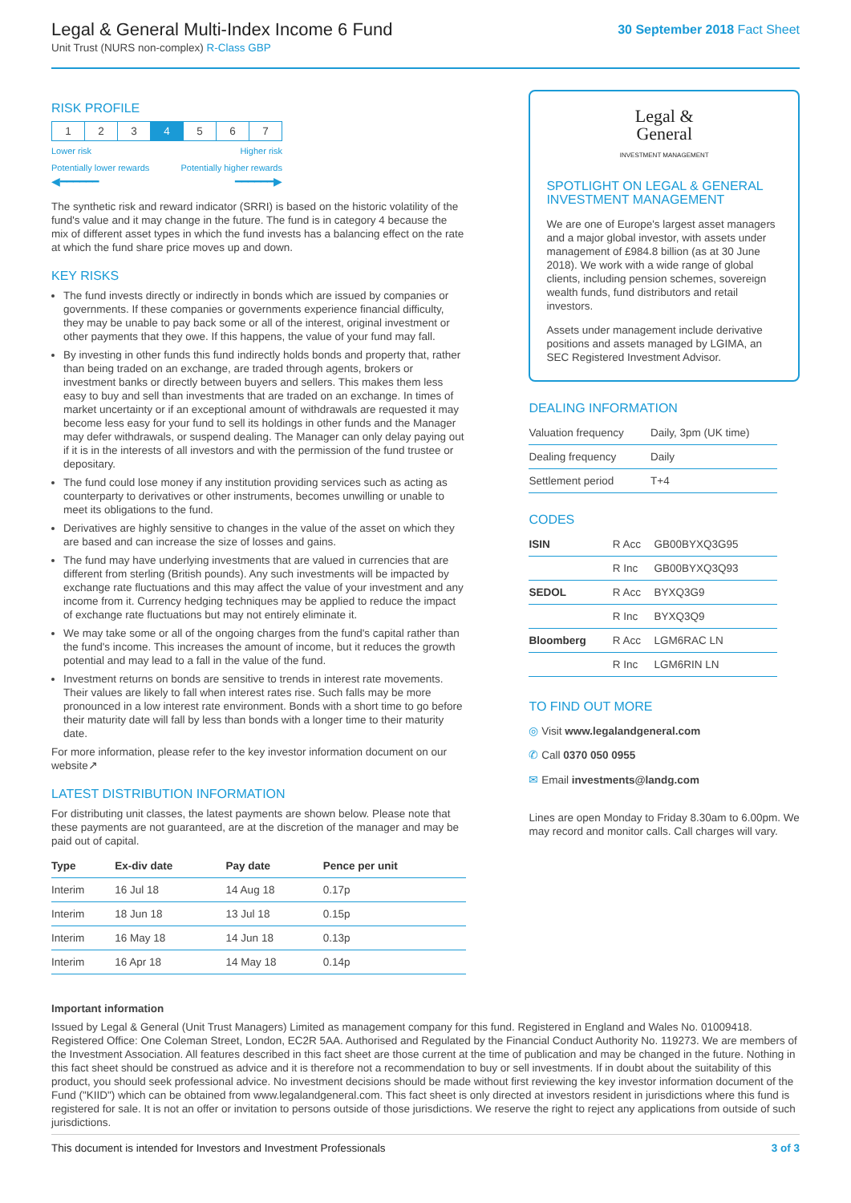Legal & General Multi-Index Income 6 Fund
Unit Trust (NURS non-complex) R-Class GBP
30 September 2018 Fact Sheet
RISK PROFILE
| 1 | 2 | 3 | 4 | 5 | 6 | 7 |
Lower risk Higher risk
Potentially lower rewards Potentially higher rewards
◀━━━━━━ ━━━━━━▶
The synthetic risk and reward indicator (SRRI) is based on the historic volatility of the fund's value and it may change in the future. The fund is in category 4 because the mix of different asset types in which the fund invests has a balancing effect on the rate at which the fund share price moves up and down.
KEY RISKS
The fund invests directly or indirectly in bonds which are issued by companies or governments. If these companies or governments experience financial difficulty, they may be unable to pay back some or all of the interest, original investment or other payments that they owe. If this happens, the value of your fund may fall.
By investing in other funds this fund indirectly holds bonds and property that, rather than being traded on an exchange, are traded through agents, brokers or investment banks or directly between buyers and sellers. This makes them less easy to buy and sell than investments that are traded on an exchange. In times of market uncertainty or if an exceptional amount of withdrawals are requested it may become less easy for your fund to sell its holdings in other funds and the Manager may defer withdrawals, or suspend dealing. The Manager can only delay paying out if it is in the interests of all investors and with the permission of the fund trustee or depositary.
The fund could lose money if any institution providing services such as acting as counterparty to derivatives or other instruments, becomes unwilling or unable to meet its obligations to the fund.
Derivatives are highly sensitive to changes in the value of the asset on which they are based and can increase the size of losses and gains.
The fund may have underlying investments that are valued in currencies that are different from sterling (British pounds). Any such investments will be impacted by exchange rate fluctuations and this may affect the value of your investment and any income from it. Currency hedging techniques may be applied to reduce the impact of exchange rate fluctuations but may not entirely eliminate it.
We may take some or all of the ongoing charges from the fund's capital rather than the fund's income. This increases the amount of income, but it reduces the growth potential and may lead to a fall in the value of the fund.
Investment returns on bonds are sensitive to trends in interest rate movements. Their values are likely to fall when interest rates rise. Such falls may be more pronounced in a low interest rate environment. Bonds with a short time to go before their maturity date will fall by less than bonds with a longer time to their maturity date.
For more information, please refer to the key investor information document on our website↗
LATEST DISTRIBUTION INFORMATION
For distributing unit classes, the latest payments are shown below. Please note that these payments are not guaranteed, are at the discretion of the manager and may be paid out of capital.
| Type | Ex-div date | Pay date | Pence per unit |
| --- | --- | --- | --- |
| Interim | 16 Jul 18 | 14 Aug 18 | 0.17p |
| Interim | 18 Jun 18 | 13 Jul 18 | 0.15p |
| Interim | 16 May 18 | 14 Jun 18 | 0.13p |
| Interim | 16 Apr 18 | 14 May 18 | 0.14p |
Legal &
General
INVESTMENT MANAGEMENT
SPOTLIGHT ON LEGAL & GENERAL INVESTMENT MANAGEMENT
We are one of Europe's largest asset managers and a major global investor, with assets under management of £984.8 billion (as at 30 June 2018). We work with a wide range of global clients, including pension schemes, sovereign wealth funds, fund distributors and retail investors.
Assets under management include derivative positions and assets managed by LGIMA, an SEC Registered Investment Advisor.
DEALING INFORMATION
| Valuation frequency | Daily, 3pm (UK time) |
| Dealing frequency | Daily |
| Settlement period | T+4 |
CODES
| ISIN | R Acc | GB00BYXQ3G95 |
| | R Inc | GB00BYXQ3Q93 |
| SEDOL | R Acc | BYXQ3G9 |
| | R Inc | BYXQ3Q9 |
| Bloomberg | R Acc | LGM6RAC LN |
| | R Inc | LGM6RIN LN |
TO FIND OUT MORE
◎ Visit www.legalandgeneral.com
✆ Call 0370 050 0955
✉ Email investments@landg.com
Lines are open Monday to Friday 8.30am to 6.00pm. We may record and monitor calls. Call charges will vary.
Important information
Issued by Legal & General (Unit Trust Managers) Limited as management company for this fund. Registered in England and Wales No. 01009418. Registered Office: One Coleman Street, London, EC2R 5AA. Authorised and Regulated by the Financial Conduct Authority No. 119273. We are members of the Investment Association. All features described in this fact sheet are those current at the time of publication and may be changed in the future. Nothing in this fact sheet should be construed as advice and it is therefore not a recommendation to buy or sell investments. If in doubt about the suitability of this product, you should seek professional advice. No investment decisions should be made without first reviewing the key investor information document of the Fund ("KIID") which can be obtained from www.legalandgeneral.com. This fact sheet is only directed at investors resident in jurisdictions where this fund is registered for sale. It is not an offer or invitation to persons outside of those jurisdictions. We reserve the right to reject any applications from outside of such jurisdictions.
This document is intended for Investors and Investment Professionals 3 of 3